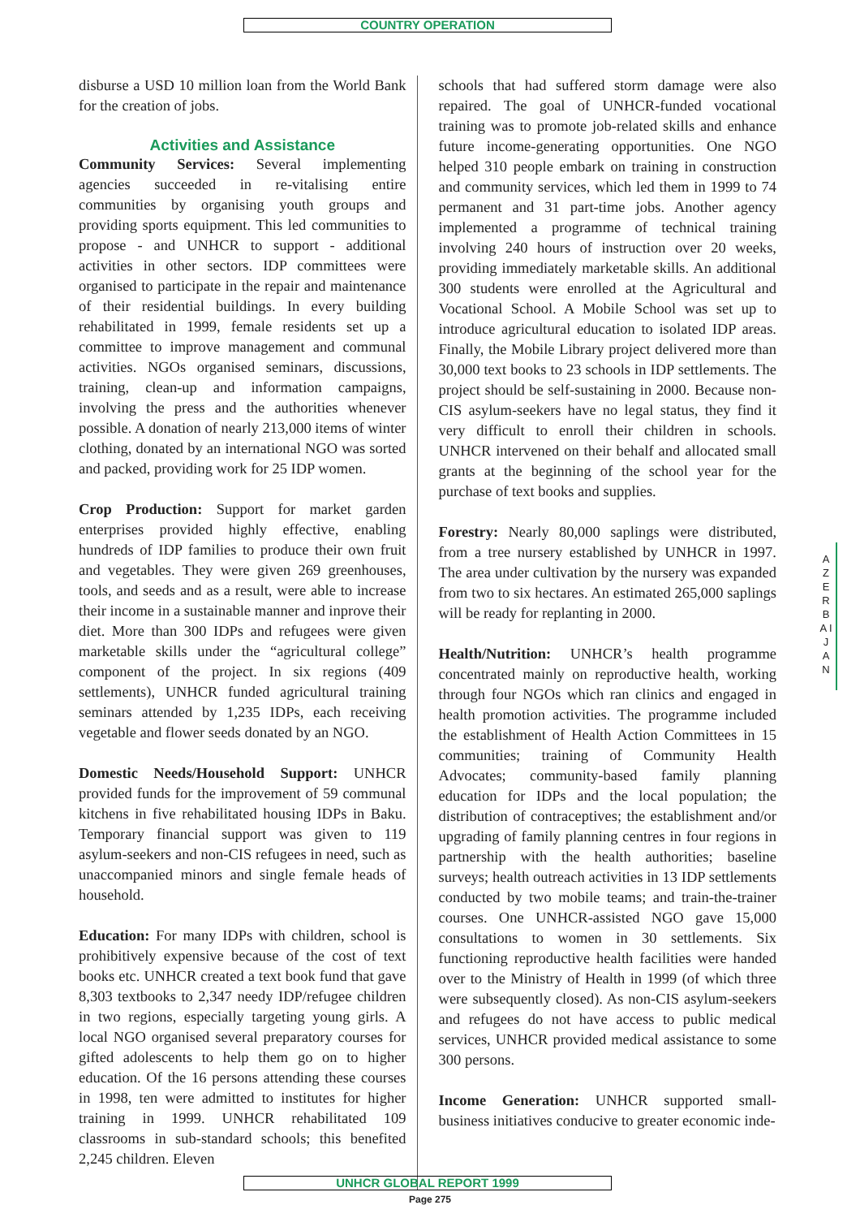COUNTRY OPERATION
disburse a USD 10 million loan from the World Bank for the creation of jobs.
Activities and Assistance
Community Services: Several implementing agencies succeeded in re-vitalising entire communities by organising youth groups and providing sports equipment. This led communities to propose - and UNHCR to support - additional activities in other sectors. IDP committees were organised to participate in the repair and maintenance of their residential buildings. In every building rehabilitated in 1999, female residents set up a committee to improve management and communal activities. NGOs organised seminars, discussions, training, clean-up and information campaigns, involving the press and the authorities whenever possible. A donation of nearly 213,000 items of winter clothing, donated by an international NGO was sorted and packed, providing work for 25 IDP women.
Crop Production: Support for market garden enterprises provided highly effective, enabling hundreds of IDP families to produce their own fruit and vegetables. They were given 269 greenhouses, tools, and seeds and as a result, were able to increase their income in a sustainable manner and inprove their diet. More than 300 IDPs and refugees were given marketable skills under the “agricultural college” component of the project. In six regions (409 settlements), UNHCR funded agricultural training seminars attended by 1,235 IDPs, each receiving vegetable and flower seeds donated by an NGO.
Domestic Needs/Household Support: UNHCR provided funds for the improvement of 59 communal kitchens in five rehabilitated housing IDPs in Baku. Temporary financial support was given to 119 asylum-seekers and non-CIS refugees in need, such as unaccompanied minors and single female heads of household.
Education: For many IDPs with children, school is prohibitively expensive because of the cost of text books etc. UNHCR created a text book fund that gave 8,303 textbooks to 2,347 needy IDP/refugee children in two regions, especially targeting young girls. A local NGO organised several preparatory courses for gifted adolescents to help them go on to higher education. Of the 16 persons attending these courses in 1998, ten were admitted to institutes for higher training in 1999. UNHCR rehabilitated 109 classrooms in sub-standard schools; this benefited 2,245 children. Eleven
schools that had suffered storm damage were also repaired. The goal of UNHCR-funded vocational training was to promote job-related skills and enhance future income-generating opportunities. One NGO helped 310 people embark on training in construction and community services, which led them in 1999 to 74 permanent and 31 part-time jobs. Another agency implemented a programme of technical training involving 240 hours of instruction over 20 weeks, providing immediately marketable skills. An additional 300 students were enrolled at the Agricultural and Vocational School. A Mobile School was set up to introduce agricultural education to isolated IDP areas. Finally, the Mobile Library project delivered more than 30,000 text books to 23 schools in IDP settlements. The project should be self-sustaining in 2000. Because non-CIS asylum-seekers have no legal status, they find it very difficult to enroll their children in schools. UNHCR intervened on their behalf and allocated small grants at the beginning of the school year for the purchase of text books and supplies.
Forestry: Nearly 80,000 saplings were distributed, from a tree nursery established by UNHCR in 1997. The area under cultivation by the nursery was expanded from two to six hectares. An estimated 265,000 saplings will be ready for replanting in 2000.
Health/Nutrition: UNHCR’s health programme concentrated mainly on reproductive health, working through four NGOs which ran clinics and engaged in health promotion activities. The programme included the establishment of Health Action Committees in 15 communities; training of Community Health Advocates; community-based family planning education for IDPs and the local population; the distribution of contraceptives; the establishment and/or upgrading of family planning centres in four regions in partnership with the health authorities; baseline surveys; health outreach activities in 13 IDP settlements conducted by two mobile teams; and train-the-trainer courses. One UNHCR-assisted NGO gave 15,000 consultations to women in 30 settlements. Six functioning reproductive health facilities were handed over to the Ministry of Health in 1999 (of which three were subsequently closed). As non-CIS asylum-seekers and refugees do not have access to public medical services, UNHCR provided medical assistance to some 300 persons.
Income Generation: UNHCR supported small-business initiatives conducive to greater economic inde-
A Z E R B A I J A N
UNHCR GLOBAL REPORT 1999
Page 275